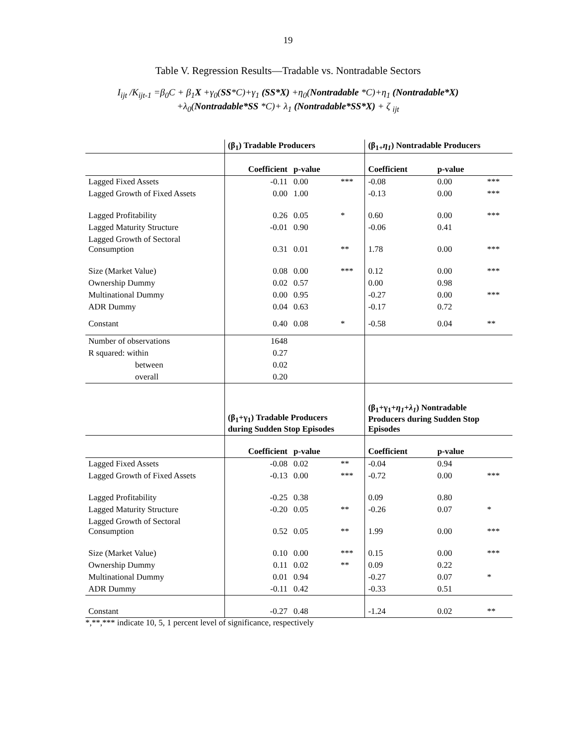19
Table V. Regression Results—Tradable vs. Nontradable Sectors
I<sub>ijt</sub> /K<sub>ijt-1</sub> =β<sub>0</sub>C + β<sub>1</sub>X +γ<sub>0</sub>(SS*C)+γ<sub>1</sub> (SS*X) +η<sub>0</sub>(Nontradable *C)+η<sub>1</sub> (Nontradable*X)
+λ<sub>0</sub>(Nontradable*SS *C)+ λ<sub>1</sub> (Nontradable*SS*X) + ζ <sub>ijt</sub>
| | (β<sub>1</sub>) Tradable Producers | | | (β<sub>1+</sub> η<sub>1</sub> ) Nontradable Producers | | |
| | Coefficient | p-value | | Coefficient | p-value | |
| Lagged Fixed Assets | -0.11 | 0.00 | *** | -0.08 | 0.00 | *** |
| Lagged Growth of Fixed Assets | 0.00 | 1.00 | | -0.13 | 0.00 | *** |
| Lagged Profitability | 0.26 | 0.05 | * | 0.60 | 0.00 | *** |
| Lagged Maturity Structure | -0.01 | 0.90 | | -0.06 | 0.41 | |
| Lagged Growth of Sectoral Consumption | 0.31 | 0.01 | ** | 1.78 | 0.00 | *** |
| Size (Market Value) | 0.08 | 0.00 | *** | 0.12 | 0.00 | *** |
| Ownership Dummy | 0.02 | 0.57 | | 0.00 | 0.98 | |
| Multinational Dummy | 0.00 | 0.95 | | -0.27 | 0.00 | *** |
| ADR Dummy | 0.04 | 0.63 | | -0.17 | 0.72 | |
| Constant | 0.40 | 0.08 | * | -0.58 | 0.04 | ** |
| Number of observations | 1648 | | | | | |
| R squared: within | 0.27 | | | | | |
| between | 0.02 | | | | | |
| overall | 0.20 | | | | | |
| | (β<sub>1</sub>+γ<sub>1</sub>) Tradable Producers during Sudden Stop Episodes | | | (β<sub>1</sub>+γ<sub>1</sub>+ η<sub>1</sub> + λ<sub>1</sub> ) Nontradable Producers during Sudden Stop Episodes | | |
| | Coefficient | p-value | | Coefficient | p-value | |
| Lagged Fixed Assets | -0.08 | 0.02 | ** | -0.04 | 0.94 | |
| Lagged Growth of Fixed Assets | -0.13 | 0.00 | *** | -0.72 | 0.00 | *** |
| Lagged Profitability | -0.25 | 0.38 | | 0.09 | 0.80 | |
| Lagged Maturity Structure | -0.20 | 0.05 | ** | -0.26 | 0.07 | * |
| Lagged Growth of Sectoral Consumption | 0.52 | 0.05 | ** | 1.99 | 0.00 | *** |
| Size (Market Value) | 0.10 | 0.00 | *** | 0.15 | 0.00 | *** |
| Ownership Dummy | 0.11 | 0.02 | ** | 0.09 | 0.22 | |
| Multinational Dummy | 0.01 | 0.94 | | -0.27 | 0.07 | * |
| ADR Dummy | -0.11 | 0.42 | | -0.33 | 0.51 | |
| Constant | -0.27 | 0.48 | | -1.24 | 0.02 | ** |
*,**,*** indicate 10, 5, 1 percent level of significance, respectively